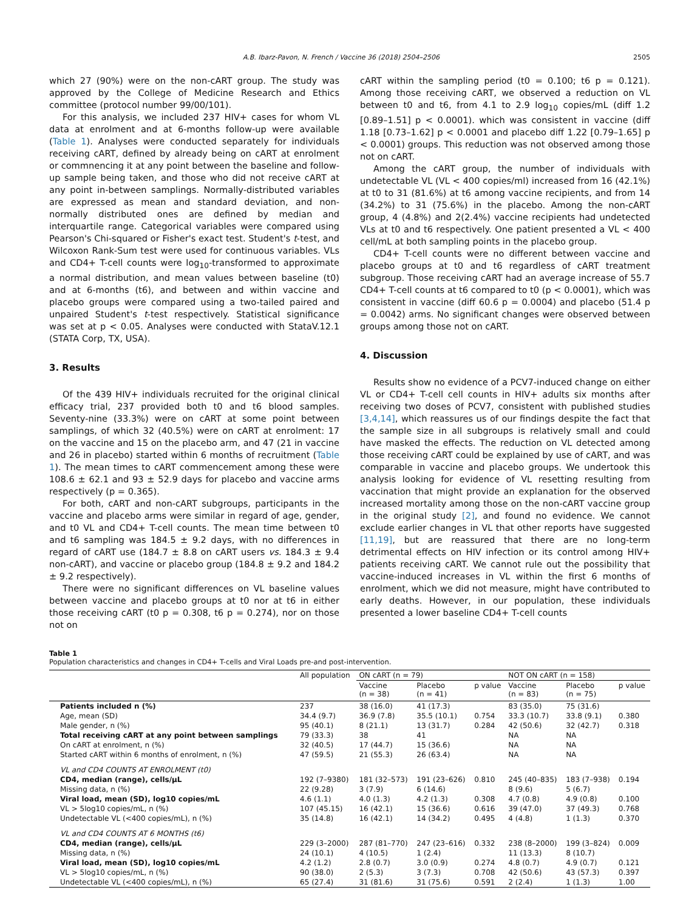A.B. Ibarz-Pavon, N. French / Vaccine 36 (2018) 2504–2506 2505
which 27 (90%) were on the non-cART group. The study was approved by the College of Medicine Research and Ethics committee (protocol number 99/00/101).
For this analysis, we included 237 HIV+ cases for whom VL data at enrolment and at 6-months follow-up were available (Table 1). Analyses were conducted separately for individuals receiving cART, defined by already being on cART at enrolment or commnencing it at any point between the baseline and follow-up sample being taken, and those who did not receive cART at any point in-between samplings. Normally-distributed variables are expressed as mean and standard deviation, and non-normally distributed ones are defined by median and interquartile range. Categorical variables were compared using Pearson's Chi-squared or Fisher's exact test. Student's t-test, and Wilcoxon Rank-Sum test were used for continuous variables. VLs and CD4+ T-cell counts were log<sub>10</sub>-transformed to approximate a normal distribution, and mean values between baseline (t0) and at 6-months (t6), and between and within vaccine and placebo groups were compared using a two-tailed paired and unpaired Student's t-test respectively. Statistical significance was set at p < 0.05. Analyses were conducted with StataV.12.1 (STATA Corp, TX, USA).
3. Results
Of the 439 HIV+ individuals recruited for the original clinical efficacy trial, 237 provided both t0 and t6 blood samples. Seventy-nine (33.3%) were on cART at some point between samplings, of which 32 (40.5%) were on cART at enrolment: 17 on the vaccine and 15 on the placebo arm, and 47 (21 in vaccine and 26 in placebo) started within 6 months of recruitment (Table 1). The mean times to cART commencement among these were 108.6 ± 62.1 and 93 ± 52.9 days for placebo and vaccine arms respectively (p = 0.365).
For both, cART and non-cART subgroups, participants in the vaccine and placebo arms were similar in regard of age, gender, and t0 VL and CD4+ T-cell counts. The mean time between t0 and t6 sampling was 184.5 ± 9.2 days, with no differences in regard of cART use (184.7 ± 8.8 on cART users vs. 184.3 ± 9.4 non-cART), and vaccine or placebo group (184.8 ± 9.2 and 184.2 ± 9.2 respectively).
There were no significant differences on VL baseline values between vaccine and placebo groups at t0 nor at t6 in either those receiving cART (t0 p = 0.308, t6 p = 0.274), nor on those not on
cART within the sampling period (t0 = 0.100; t6 p = 0.121). Among those receiving cART, we observed a reduction on VL between t0 and t6, from 4.1 to 2.9 log<sub>10</sub> copies/mL (diff 1.2 [0.89–1.51] p < 0.0001). which was consistent in vaccine (diff 1.18 [0.73–1.62] p < 0.0001 and placebo diff 1.22 [0.79–1.65] p < 0.0001) groups. This reduction was not observed among those not on cART.
Among the cART group, the number of individuals with undetectable VL (VL < 400 copies/ml) increased from 16 (42.1%) at t0 to 31 (81.6%) at t6 among vaccine recipients, and from 14 (34.2%) to 31 (75.6%) in the placebo. Among the non-cART group, 4 (4.8%) and 2(2.4%) vaccine recipients had undetected VLs at t0 and t6 respectively. One patient presented a VL < 400 cell/mL at both sampling points in the placebo group.
CD4+ T-cell counts were no different between vaccine and placebo groups at t0 and t6 regardless of cART treatment subgroup. Those receiving cART had an average increase of 55.7 CD4+ T-cell counts at t6 compared to t0 (p < 0.0001), which was consistent in vaccine (diff 60.6 p = 0.0004) and placebo (51.4 p = 0.0042) arms. No significant changes were observed between groups among those not on cART.
4. Discussion
Results show no evidence of a PCV7-induced change on either VL or CD4+ T-cell cell counts in HIV+ adults six months after receiving two doses of PCV7, consistent with published studies [3,4,14], which reassures us of our findings despite the fact that the sample size in all subgroups is relatively small and could have masked the effects. The reduction on VL detected among those receiving cART could be explained by use of cART, and was comparable in vaccine and placebo groups. We undertook this analysis looking for evidence of VL resetting resulting from vaccination that might provide an explanation for the observed increased mortality among those on the non-cART vaccine group in the original study [2], and found no evidence. We cannot exclude earlier changes in VL that other reports have suggested [11,19], but are reassured that there are no long-term detrimental effects on HIV infection or its control among HIV+ patients receiving cART. We cannot rule out the possibility that vaccine-induced increases in VL within the first 6 months of enrolment, which we did not measure, might have contributed to early deaths. However, in our population, these individuals presented a lower baseline CD4+ T-cell counts
Table 1
Population characteristics and changes in CD4+ T-cells and Viral Loads pre-and post-intervention.
| | All population | ON cART (n = 79) | | | NOT ON cART (n = 158) | | |
| --- | --- | --- | --- | --- | --- | --- | --- |
| | | Vaccine (n = 38) | Placebo (n = 41) | p value | Vaccine (n = 83) | Placebo (n = 75) | p value |
| Patients included n (%) | 237 | 38 (16.0) | 41 (17.3) | | 83 (35.0) | 75 (31.6) | |
| Age, mean (SD) | 34.4 (9.7) | 36.9 (7.8) | 35.5 (10.1) | 0.754 | 33.3 (10.7) | 33.8 (9.1) | 0.380 |
| Male gender, n (%) | 95 (40.1) | 8 (21.1) | 13 (31.7) | 0.284 | 42 (50.6) | 32 (42.7) | 0.318 |
| Total receiving cART at any point between samplings | 79 (33.3) | 38 | 41 | | NA | NA | |
| On cART at enrolment, n (%) | 32 (40.5) | 17 (44.7) | 15 (36.6) | | NA | NA | |
| Started cART within 6 months of enrolment, n (%) | 47 (59.5) | 21 (55.3) | 26 (63.4) | | NA | NA | |
| VL and CD4 COUNTS AT ENROLMENT (t0) | | | | | | | |
| CD4, median (range), cells/µL | 192 (7–9380) | 181 (32–573) | 191 (23–626) | 0.810 | 245 (40–835) | 183 (7–938) | 0.194 |
| Missing data, n (%) | 22 (9.28) | 3 (7.9) | 6 (14.6) | | 8 (9.6) | 5 (6.7) | |
| Viral load, mean (SD), log10 copies/mL | 4.6 (1.1) | 4.0 (1.3) | 4.2 (1.3) | 0.308 | 4.7 (0.8) | 4.9 (0.8) | 0.100 |
| VL > 5log10 copies/mL, n (%) | 107 (45.15) | 16 (42.1) | 15 (36.6) | 0.616 | 39 (47.0) | 37 (49.3) | 0.768 |
| Undetectable VL (<400 copies/mL), n (%) | 35 (14.8) | 16 (42.1) | 14 (34.2) | 0.495 | 4 (4.8) | 1 (1.3) | 0.370 |
| VL and CD4 COUNTS AT 6 MONTHS (t6) | | | | | | | |
| CD4, median (range), cells/µL | 229 (3–2000) | 287 (81–770) | 247 (23–616) | 0.332 | 238 (8–2000) | 199 (3–824) | 0.009 |
| Missing data, n (%) | 24 (10.1) | 4 (10.5) | 1 (2.4) | | 11 (13.3) | 8 (10.7) | |
| Viral load, mean (SD), log10 copies/mL | 4.2 (1.2) | 2.8 (0.7) | 3.0 (0.9) | 0.274 | 4.8 (0.7) | 4.9 (0.7) | 0.121 |
| VL > 5log10 copies/mL, n (%) | 90 (38.0) | 2 (5.3) | 3 (7.3) | 0.708 | 42 (50.6) | 43 (57.3) | 0.397 |
| Undetectable VL (<400 copies/mL), n (%) | 65 (27.4) | 31 (81.6) | 31 (75.6) | 0.591 | 2 (2.4) | 1 (1.3) | 1.00 |